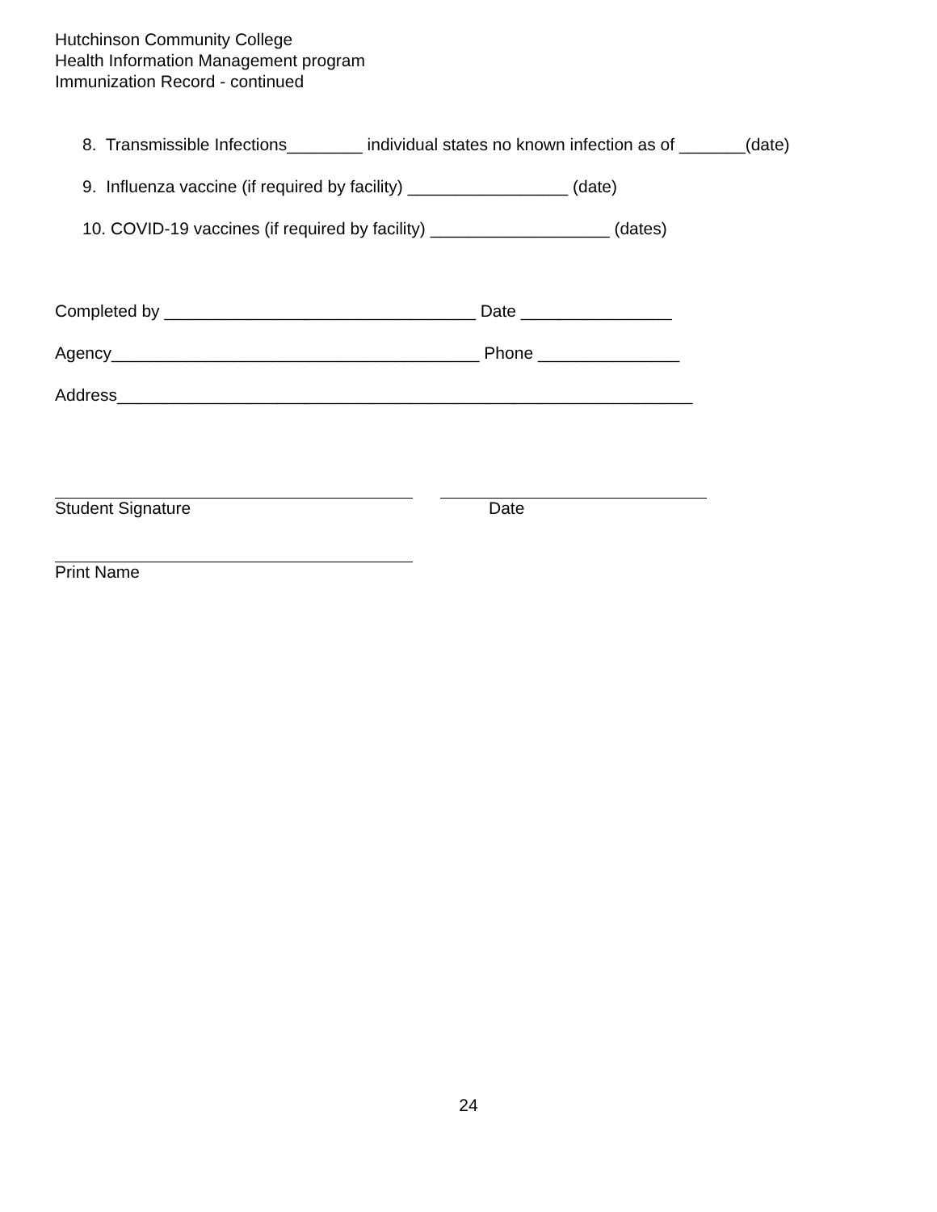Hutchinson Community College
Health Information Management program
Immunization Record - continued
8. Transmissible Infections________ individual states no known infection as of _______(date)
9. Influenza vaccine (if required by facility) _________________ (date)
10. COVID-19 vaccines (if required by facility) ___________________ (dates)
Completed by _________________________________ Date ________________
Agency_______________________________________ Phone _______________
Address_____________________________________________________________
Student Signature Date
Print Name
24